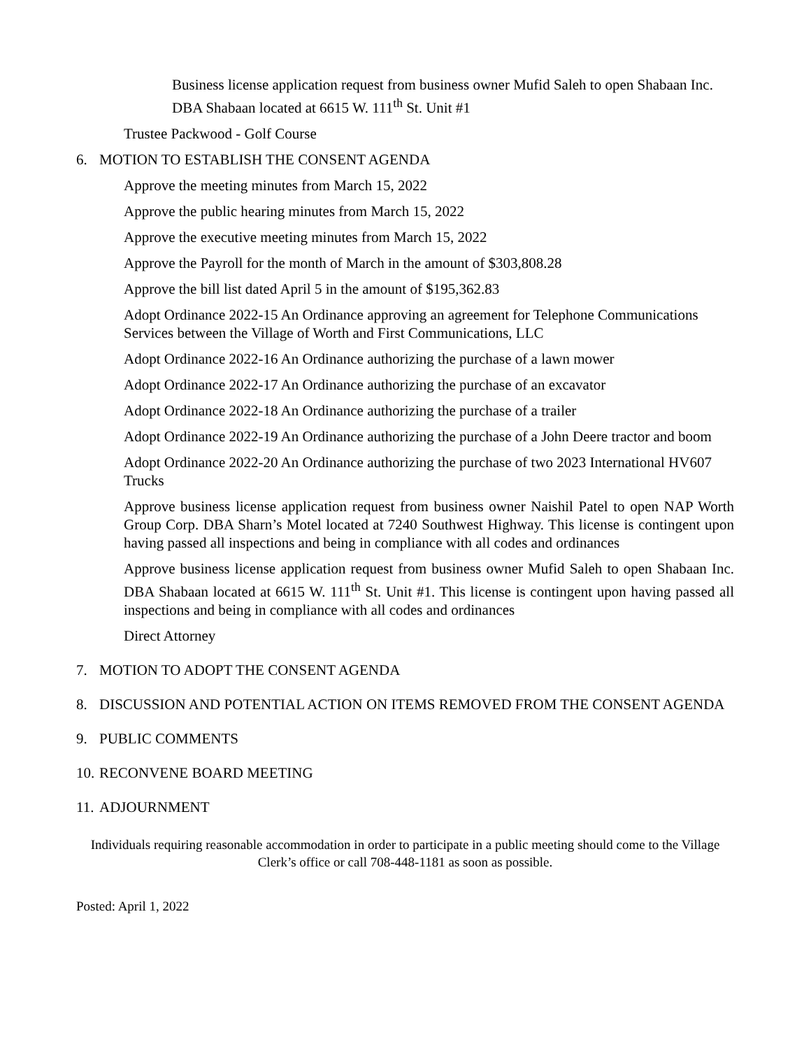Business license application request from business owner Mufid Saleh to open Shabaan Inc. DBA Shabaan located at 6615 W. 111<sup>th</sup> St. Unit #1
Trustee Packwood - Golf Course
6. MOTION TO ESTABLISH THE CONSENT AGENDA
Approve the meeting minutes from March 15, 2022
Approve the public hearing minutes from March 15, 2022
Approve the executive meeting minutes from March 15, 2022
Approve the Payroll for the month of March in the amount of $303,808.28
Approve the bill list dated April 5 in the amount of $195,362.83
Adopt Ordinance 2022-15 An Ordinance approving an agreement for Telephone Communications Services between the Village of Worth and First Communications, LLC
Adopt Ordinance 2022-16 An Ordinance authorizing the purchase of a lawn mower
Adopt Ordinance 2022-17 An Ordinance authorizing the purchase of an excavator
Adopt Ordinance 2022-18 An Ordinance authorizing the purchase of a trailer
Adopt Ordinance 2022-19 An Ordinance authorizing the purchase of a John Deere tractor and boom
Adopt Ordinance 2022-20 An Ordinance authorizing the purchase of two 2023 International HV607 Trucks
Approve business license application request from business owner Naishil Patel to open NAP Worth Group Corp. DBA Sharn’s Motel located at 7240 Southwest Highway. This license is contingent upon having passed all inspections and being in compliance with all codes and ordinances
Approve business license application request from business owner Mufid Saleh to open Shabaan Inc. DBA Shabaan located at 6615 W. 111<sup>th</sup> St. Unit #1. This license is contingent upon having passed all inspections and being in compliance with all codes and ordinances
Direct Attorney
7. MOTION TO ADOPT THE CONSENT AGENDA
8. DISCUSSION AND POTENTIAL ACTION ON ITEMS REMOVED FROM THE CONSENT AGENDA
9. PUBLIC COMMENTS
10. RECONVENE BOARD MEETING
11. ADJOURNMENT
Individuals requiring reasonable accommodation in order to participate in a public meeting should come to the Village Clerk’s office or call 708-448-1181 as soon as possible.
Posted: April 1, 2022